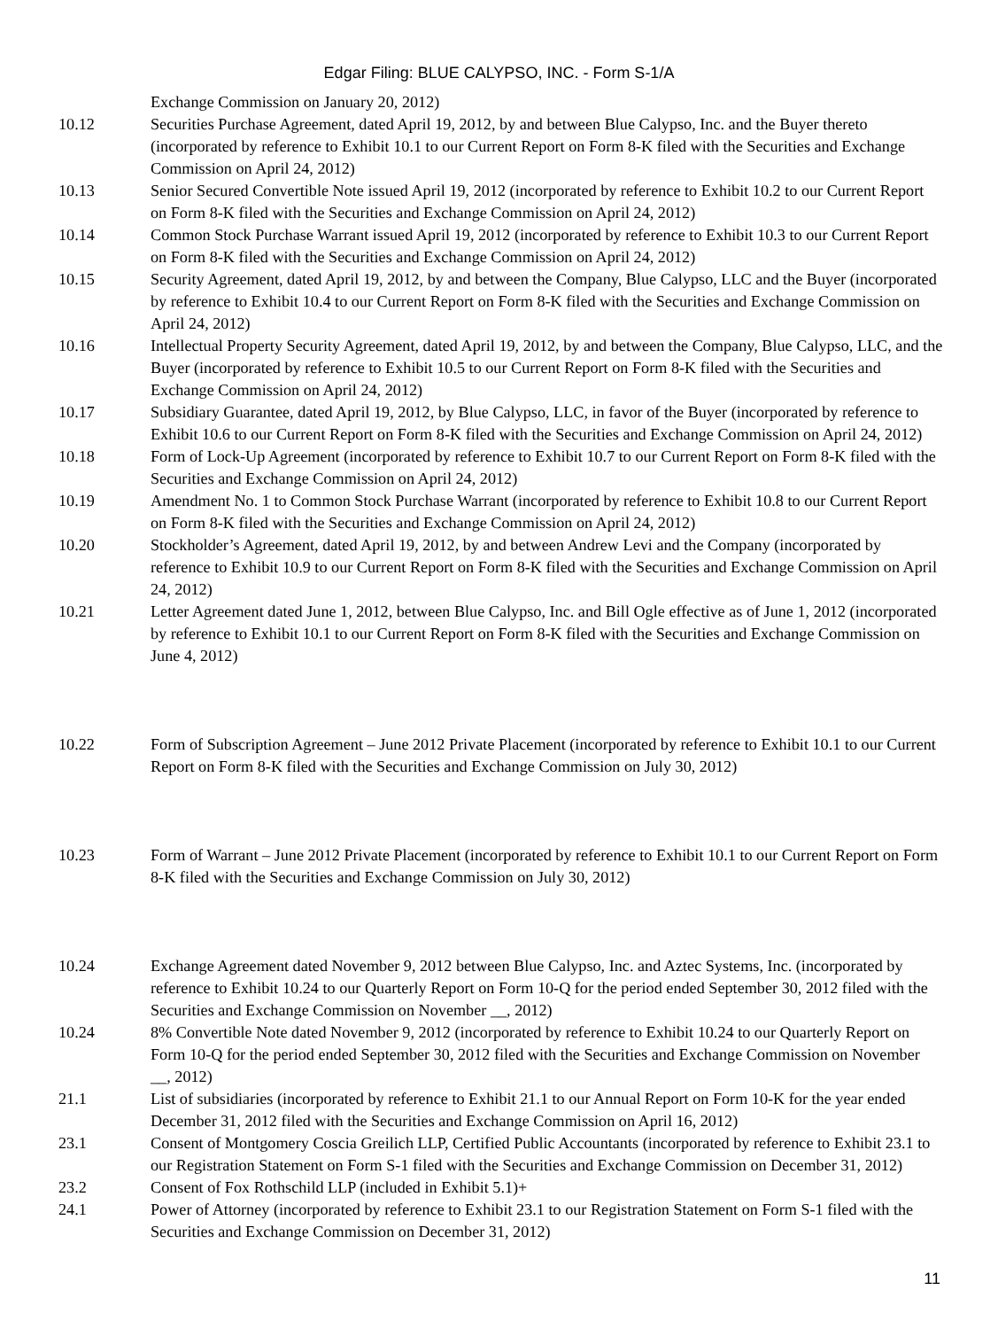Edgar Filing: BLUE CALYPSO, INC. - Form S-1/A
| | Exchange Commission on January 20, 2012) |
| 10.12 | Securities Purchase Agreement, dated April 19, 2012, by and between Blue Calypso, Inc. and the Buyer thereto (incorporated by reference to Exhibit 10.1 to our Current Report on Form 8-K filed with the Securities and Exchange Commission on April 24, 2012) |
| 10.13 | Senior Secured Convertible Note issued April 19, 2012 (incorporated by reference to Exhibit 10.2 to our Current Report on Form 8-K filed with the Securities and Exchange Commission on April 24, 2012) |
| 10.14 | Common Stock Purchase Warrant issued April 19, 2012 (incorporated by reference to Exhibit 10.3 to our Current Report on Form 8-K filed with the Securities and Exchange Commission on April 24, 2012) |
| 10.15 | Security Agreement, dated April 19, 2012, by and between the Company, Blue Calypso, LLC and the Buyer (incorporated by reference to Exhibit 10.4 to our Current Report on Form 8-K filed with the Securities and Exchange Commission on April 24, 2012) |
| 10.16 | Intellectual Property Security Agreement, dated April 19, 2012, by and between the Company, Blue Calypso, LLC, and the Buyer (incorporated by reference to Exhibit 10.5 to our Current Report on Form 8-K filed with the Securities and Exchange Commission on April 24, 2012) |
| 10.17 | Subsidiary Guarantee, dated April 19, 2012, by Blue Calypso, LLC, in favor of the Buyer (incorporated by reference to Exhibit 10.6 to our Current Report on Form 8-K filed with the Securities and Exchange Commission on April 24, 2012) |
| 10.18 | Form of Lock-Up Agreement (incorporated by reference to Exhibit 10.7 to our Current Report on Form 8-K filed with the Securities and Exchange Commission on April 24, 2012) |
| 10.19 | Amendment No. 1 to Common Stock Purchase Warrant (incorporated by reference to Exhibit 10.8 to our Current Report on Form 8-K filed with the Securities and Exchange Commission on April 24, 2012) |
| 10.20 | Stockholder’s Agreement, dated April 19, 2012, by and between Andrew Levi and the Company (incorporated by reference to Exhibit 10.9 to our Current Report on Form 8-K filed with the Securities and Exchange Commission on April 24, 2012) |
| 10.21 | Letter Agreement dated June 1, 2012, between Blue Calypso, Inc. and Bill Ogle effective as of June 1, 2012 (incorporated by reference to Exhibit 10.1 to our Current Report on Form 8-K filed with the Securities and Exchange Commission on June 4, 2012) |
| 10.22 | Form of Subscription Agreement – June 2012 Private Placement (incorporated by reference to Exhibit 10.1 to our Current Report on Form 8-K filed with the Securities and Exchange Commission on July 30, 2012) |
| 10.23 | Form of Warrant – June 2012 Private Placement (incorporated by reference to Exhibit 10.1 to our Current Report on Form 8-K filed with the Securities and Exchange Commission on July 30, 2012) |
| 10.24 | Exchange Agreement dated November 9, 2012 between Blue Calypso, Inc. and Aztec Systems, Inc. (incorporated by reference to Exhibit 10.24 to our Quarterly Report on Form 10-Q for the period ended September 30, 2012 filed with the Securities and Exchange Commission on November __, 2012) |
| 10.24 | 8% Convertible Note dated November 9, 2012 (incorporated by reference to Exhibit 10.24 to our Quarterly Report on Form 10-Q for the period ended September 30, 2012 filed with the Securities and Exchange Commission on November __, 2012) |
| 21.1 | List of subsidiaries (incorporated by reference to Exhibit 21.1 to our Annual Report on Form 10-K for the year ended December 31, 2012 filed with the Securities and Exchange Commission on April 16, 2012) |
| 23.1 | Consent of Montgomery Coscia Greilich LLP, Certified Public Accountants (incorporated by reference to Exhibit 23.1 to our Registration Statement on Form S-1 filed with the Securities and Exchange Commission on December 31, 2012) |
| 23.2 | Consent of Fox Rothschild LLP (included in Exhibit 5.1)+ |
| 24.1 | Power of Attorney (incorporated by reference to Exhibit 23.1 to our Registration Statement on Form S-1 filed with the Securities and Exchange Commission on December 31, 2012) |
11